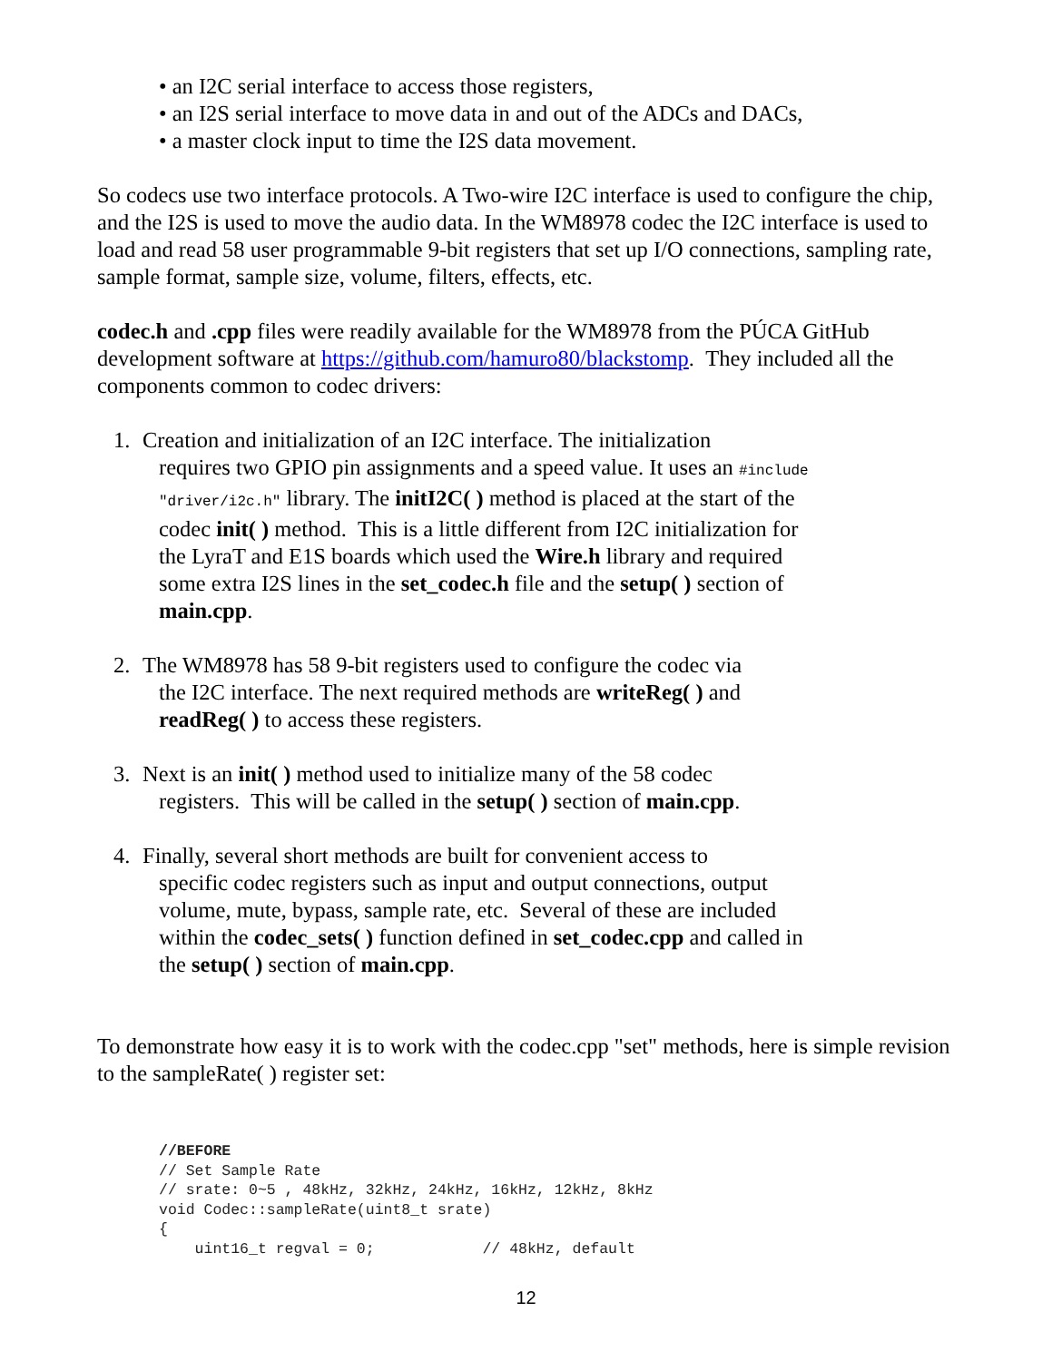• an I2C serial interface to access those registers,
• an I2S serial interface to move data in and out of the ADCs and DACs,
• a master clock input to time the I2S data movement.
So codecs use two interface protocols. A Two-wire I2C interface is used to configure the chip, and the I2S is used to move the audio data. In the WM8978 codec the I2C interface is used to load and read 58 user programmable 9-bit registers that set up I/O connections, sampling rate, sample format, sample size, volume, filters, effects, etc.
codec.h and .cpp files were readily available for the WM8978 from the PÚCA GitHub development software at https://github.com/hamuro80/blackstomp. They included all the components common to codec drivers:
1. Creation and initialization of an I2C interface. The initialization
requires two GPIO pin assignments and a speed value. It uses an #include "driver/i2c.h" library. The initI2C( ) method is placed at the start of the codec init( ) method. This is a little different from I2C initialization for the LyraT and E1S boards which used the Wire.h library and required some extra I2S lines in the set_codec.h file and the setup( ) section of main.cpp.
2. The WM8978 has 58 9-bit registers used to configure the codec via
the I2C interface. The next required methods are writeReg( ) and readReg( ) to access these registers.
3. Next is an init( ) method used to initialize many of the 58 codec
registers. This will be called in the setup( ) section of main.cpp.
4. Finally, several short methods are built for convenient access to
specific codec registers such as input and output connections, output volume, mute, bypass, sample rate, etc. Several of these are included within the codec_sets( ) function defined in set_codec.cpp and called in the setup( ) section of main.cpp.
To demonstrate how easy it is to work with the codec.cpp "set" methods, here is simple revision to the sampleRate( ) register set:
//BEFORE
// Set Sample Rate
// srate: 0~5 , 48kHz, 32kHz, 24kHz, 16kHz, 12kHz, 8kHz
void Codec::sampleRate(uint8_t srate)
{
    uint16_t regval = 0;            // 48kHz, default
12